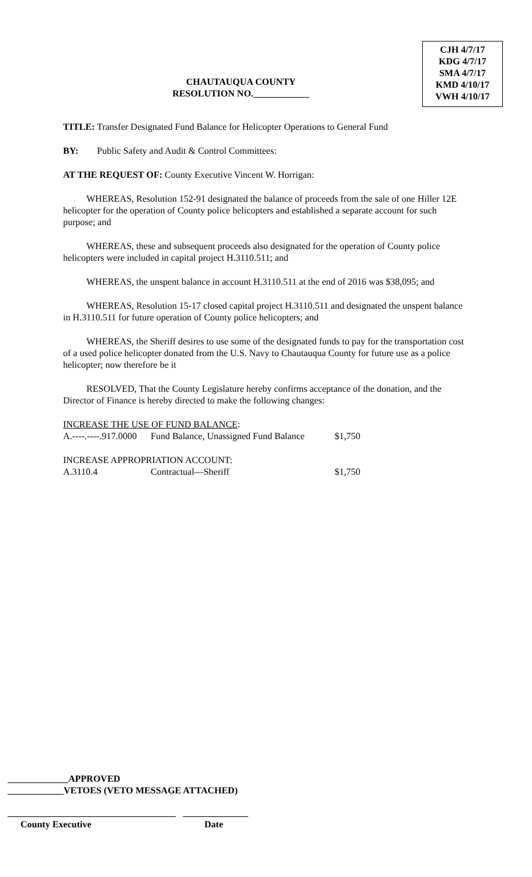CHAUTAUQUA COUNTY
RESOLUTION NO.
CJH 4/7/17
KDG 4/7/17
SMA 4/7/17
KMD 4/10/17
VWH 4/10/17
TITLE: Transfer Designated Fund Balance for Helicopter Operations to General Fund
BY: Public Safety and Audit & Control Committees:
AT THE REQUEST OF: County Executive Vincent W. Horrigan:
WHEREAS, Resolution 152-91 designated the balance of proceeds from the sale of one Hiller 12E helicopter for the operation of County police helicopters and established a separate account for such purpose; and
WHEREAS, these and subsequent proceeds also designated for the operation of County police helicopters were included in capital project H.3110.511; and
WHEREAS, the unspent balance in account H.3110.511 at the end of 2016 was $38,095; and
WHEREAS, Resolution 15-17 closed capital project H.3110.511 and designated the unspent balance in H.3110.511 for future operation of County police helicopters; and
WHEREAS, the Sheriff desires to use some of the designated funds to pay for the transportation cost of a used police helicopter donated from the U.S. Navy to Chautauqua County for future use as a police helicopter; now therefore be it
RESOLVED, That the County Legislature hereby confirms acceptance of the donation, and the Director of Finance is hereby directed to make the following changes:
| INCREASE THE USE OF FUND BALANCE : | | |
| A.----.----.917.0000 | Fund Balance, Unassigned Fund Balance | $1,750 |
| INCREASE APPROPRIATION ACCOUNT: | | |
| A.3110.4 | Contractual—Sheriff | $1,750 |
_____________APPROVED
____________VETOES (VETO MESSAGE ATTACHED)
____________________________________ ______________
County Executive Date